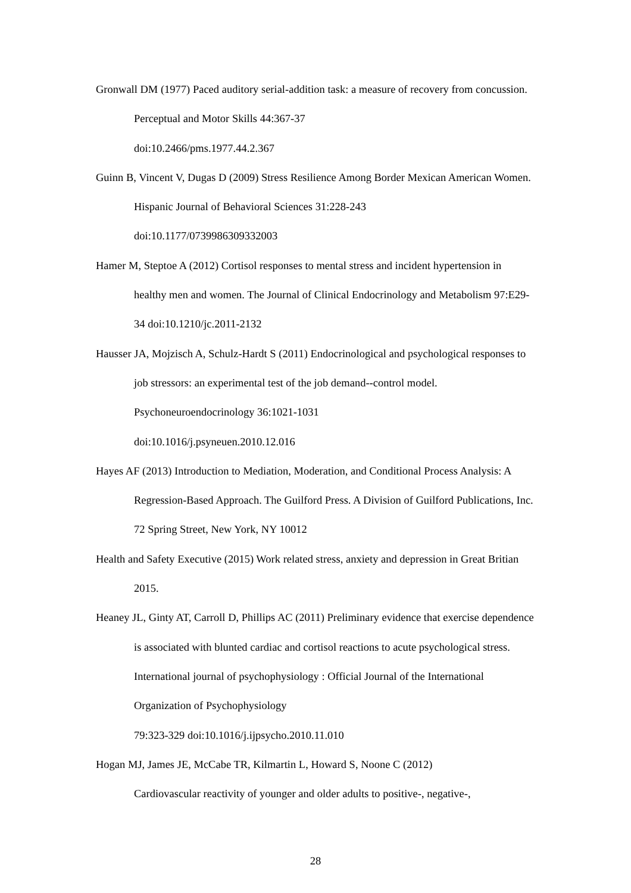Gronwall DM (1977) Paced auditory serial-addition task: a measure of recovery from concussion. Perceptual and Motor Skills 44:367-37
doi:10.2466/pms.1977.44.2.367
Guinn B, Vincent V, Dugas D (2009) Stress Resilience Among Border Mexican American Women. Hispanic Journal of Behavioral Sciences 31:228-243
doi:10.1177/0739986309332003
Hamer M, Steptoe A (2012) Cortisol responses to mental stress and incident hypertension in healthy men and women. The Journal of Clinical Endocrinology and Metabolism 97:E29-34 doi:10.1210/jc.2011-2132
Hausser JA, Mojzisch A, Schulz-Hardt S (2011) Endocrinological and psychological responses to job stressors: an experimental test of the job demand--control model. Psychoneuroendocrinology 36:1021-1031
doi:10.1016/j.psyneuen.2010.12.016
Hayes AF (2013) Introduction to Mediation, Moderation, and Conditional Process Analysis: A Regression-Based Approach. The Guilford Press. A Division of Guilford Publications, Inc. 72 Spring Street, New York, NY 10012
Health and Safety Executive (2015) Work related stress, anxiety and depression in Great Britian 2015.
Heaney JL, Ginty AT, Carroll D, Phillips AC (2011) Preliminary evidence that exercise dependence is associated with blunted cardiac and cortisol reactions to acute psychological stress. International journal of psychophysiology : Official Journal of the International Organization of Psychophysiology
79:323-329 doi:10.1016/j.ijpsycho.2010.11.010
Hogan MJ, James JE, McCabe TR, Kilmartin L, Howard S, Noone C (2012)
Cardiovascular reactivity of younger and older adults to positive-, negative-,
28